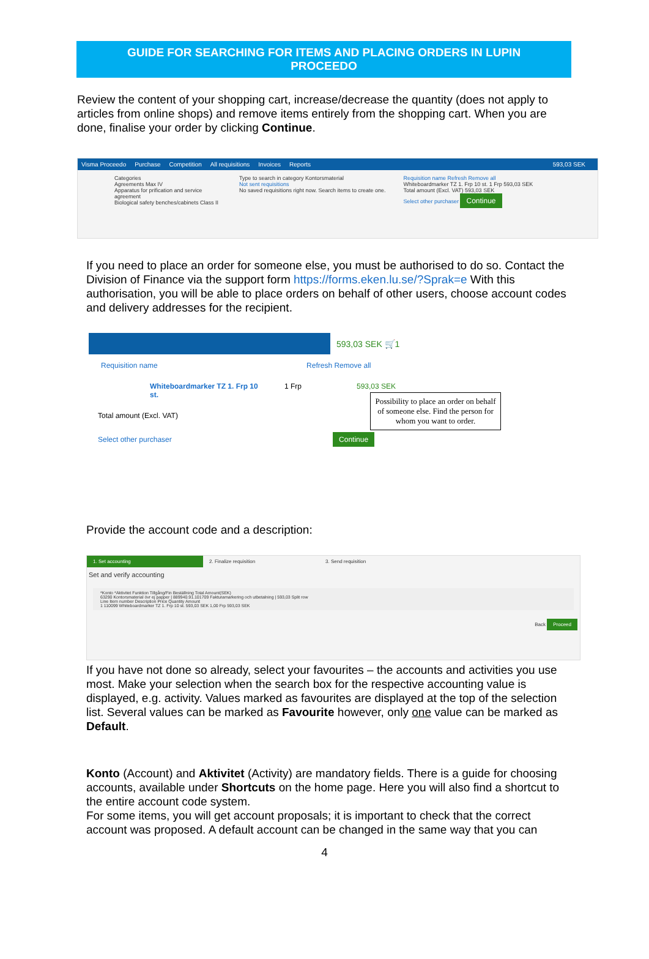GUIDE FOR SEARCHING FOR ITEMS AND PLACING ORDERS IN LUPIN
PROCEEDO
Review the content of your shopping cart, increase/decrease the quantity (does not apply to articles from online shops) and remove items entirely from the shopping cart. When you are done, finalise your order by clicking Continue.
Visma Proceedo Purchase Competition All requisitions Invoices Reports 593,03 SEK
Categories
Agreements Max IV
Apparatus for prification and service agreement
Biological safety benches/cabinets Class II
Type to search in category Kontorsmaterial
Not sent requisitions
No saved requisitions right now. Search items to create one.
Requisition name Refresh Remove all
Whiteboardmarker TZ 1. Frp 10 st. 1 Frp 593,03 SEK
Total amount (Excl. VAT) 593,03 SEK
Select other purchaser Continue
If you need to place an order for someone else, you must be authorised to do so. Contact the Division of Finance via the support form https://forms.eken.lu.se/?Sprak=e With this authorisation, you will be able to place orders on behalf of other users, choose account codes and delivery addresses for the recipient.
593,03 SEK 🛒1
Requisition name Refresh Remove all
Whiteboardmarker TZ 1. Frp 10 st.
1 Frp 593,03 SEK
Total amount (Excl. VAT)
Select other purchaser Continue
Possibility to place an order on behalf of someone else. Find the person for whom you want to order.
Provide the account code and a description:
1. Set accounting 2. Finalize requisition 3. Send requisition
Set and verify accounting
*Konto *Aktivitet Funktion Tillgång/Fin Beställning Total Amount(SEK)
63290 Kontorsmaterial övr ej papper | 889940.91.101709 Fakturamarkering och utbetalning | 593,03 Split row
Line Item number Description Price Quantity Amount
1 110099 Whiteboardmarker TZ 1. Frp 10 st. 593,03 SEK 1,00 Frp 593,03 SEK
Back Proceed
If you have not done so already, select your favourites – the accounts and activities you use most. Make your selection when the search box for the respective accounting value is displayed, e.g. activity. Values marked as favourites are displayed at the top of the selection list. Several values can be marked as Favourite however, only one value can be marked as Default.
Konto (Account) and Aktivitet (Activity) are mandatory fields. There is a guide for choosing accounts, available under Shortcuts on the home page. Here you will also find a shortcut to the entire account code system.
For some items, you will get account proposals; it is important to check that the correct account was proposed. A default account can be changed in the same way that you can
4